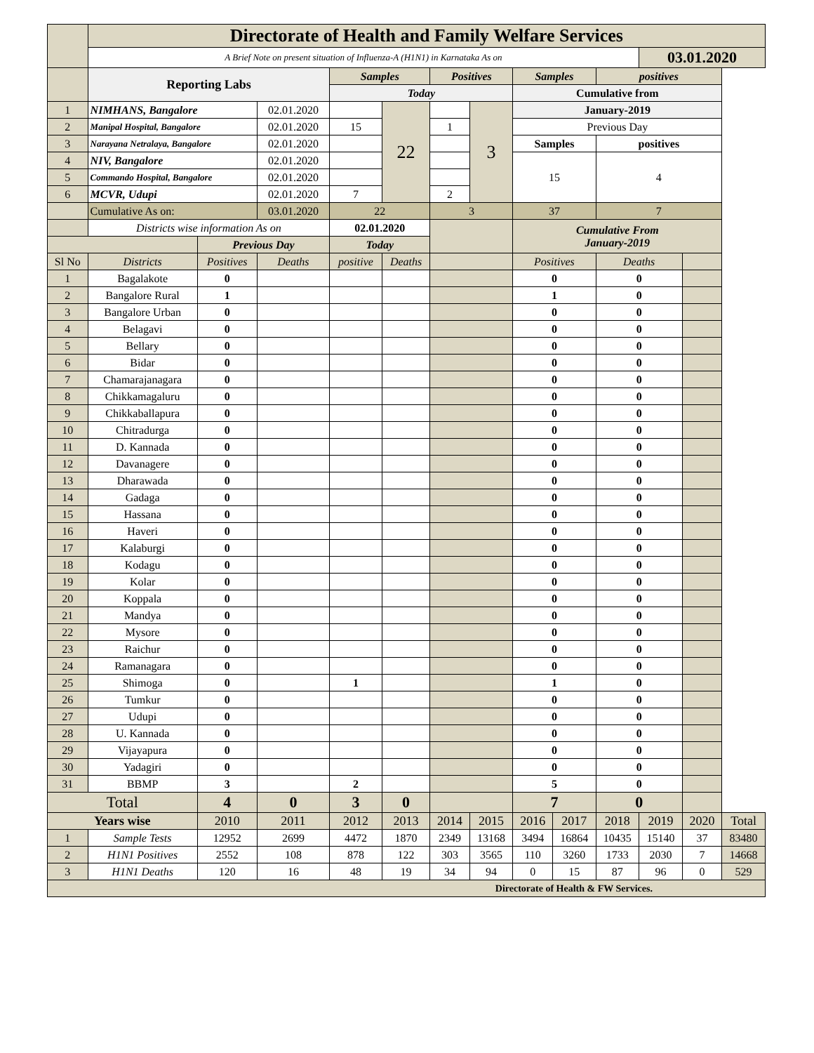| | Directorate of Health and Family Welfare Services | | | | | | | | | | | | |
| | A Brief Note on present situation of Influenza-A (H1N1) in Karnataka As on | | | | | | | | | | 03.01.2020 | | |
| | Reporting Labs | | | Samples | | Positives | | Samples | | positives | | | |
| | | | | Today | | | | Cumulative from | | | | | |
| 1 | NIMHANS, Bangalore | | 02.01.2020 | | 22 | | 3 | January-2019 | | | | | |
| 2 | Manipal Hospital, Bangalore | | 02.01.2020 | 15 | | 1 | | Previous Day | | | | | |
| 3 | Narayana Netralaya, Bangalore | | 02.01.2020 | | | | | Samples | | positives | | | |
| 4 | NIV, Bangalore | | 02.01.2020 | | | | | 15 | | 4 | | | |
| 5 | Commando Hospital, Bangalore | | 02.01.2020 | | | | | | | | | | |
| 6 | MCVR, Udupi | | 02.01.2020 | 7 | | 2 | | | | | | | |
| | Cumulative As on: | | 03.01.2020 | 22 | | 3 | | 37 | | 7 | | | |
| | Districts wise information As on | | | 02.01.2020 | | | | Cumulative From January-2019 | | | | | |
| | | Previous Day | | Today | | | | | | | | | |
| Sl No | Districts | Positives | Deaths | positive | Deaths | | | Positives | | Deaths | | | |
| 1 | Bagalakote | 0 | | | | | | 0 | | 0 | | | |
| 2 | Bangalore Rural | 1 | | | | | | 1 | | 0 | | | |
| 3 | Bangalore Urban | 0 | | | | | | 0 | | 0 | | | |
| 4 | Belagavi | 0 | | | | | | 0 | | 0 | | | |
| 5 | Bellary | 0 | | | | | | 0 | | 0 | | | |
| 6 | Bidar | 0 | | | | | | 0 | | 0 | | | |
| 7 | Chamarajanagara | 0 | | | | | | 0 | | 0 | | | |
| 8 | Chikkamagaluru | 0 | | | | | | 0 | | 0 | | | |
| 9 | Chikkaballapura | 0 | | | | | | 0 | | 0 | | | |
| 10 | Chitradurga | 0 | | | | | | 0 | | 0 | | | |
| 11 | D. Kannada | 0 | | | | | | 0 | | 0 | | | |
| 12 | Davanagere | 0 | | | | | | 0 | | 0 | | | |
| 13 | Dharawada | 0 | | | | | | 0 | | 0 | | | |
| 14 | Gadaga | 0 | | | | | | 0 | | 0 | | | |
| 15 | Hassana | 0 | | | | | | 0 | | 0 | | | |
| 16 | Haveri | 0 | | | | | | 0 | | 0 | | | |
| 17 | Kalaburgi | 0 | | | | | | 0 | | 0 | | | |
| 18 | Kodagu | 0 | | | | | | 0 | | 0 | | | |
| 19 | Kolar | 0 | | | | | | 0 | | 0 | | | |
| 20 | Koppala | 0 | | | | | | 0 | | 0 | | | |
| 21 | Mandya | 0 | | | | | | 0 | | 0 | | | |
| 22 | Mysore | 0 | | | | | | 0 | | 0 | | | |
| 23 | Raichur | 0 | | | | | | 0 | | 0 | | | |
| 24 | Ramanagara | 0 | | | | | | 0 | | 0 | | | |
| 25 | Shimoga | 0 | | 1 | | | | 1 | | 0 | | | |
| 26 | Tumkur | 0 | | | | | | 0 | | 0 | | | |
| 27 | Udupi | 0 | | | | | | 0 | | 0 | | | |
| 28 | U. Kannada | 0 | | | | | | 0 | | 0 | | | |
| 29 | Vijayapura | 0 | | | | | | 0 | | 0 | | | |
| 30 | Yadagiri | 0 | | | | | | 0 | | 0 | | | |
| 31 | BBMP | 3 | | 2 | | | | 5 | | 0 | | | |
| Total | | 4 | 0 | 3 | 0 | | | 7 | | 0 | | | |
| Years wise | | 2010 | 2011 | 2012 | 2013 | 2014 | 2015 | 2016 | 2017 | 2018 | 2019 | 2020 | Total |
| 1 | Sample Tests | 12952 | 2699 | 4472 | 1870 | 2349 | 13168 | 3494 | 16864 | 10435 | 15140 | 37 | 83480 |
| 2 | H1N1 Positives | 2552 | 108 | 878 | 122 | 303 | 3565 | 110 | 3260 | 1733 | 2030 | 7 | 14668 |
| 3 | H1N1 Deaths | 120 | 16 | 48 | 19 | 34 | 94 | 0 | 15 | 87 | 96 | 0 | 529 |
| Directorate of Health & FW Services. | | | | | | | | | | | | | |